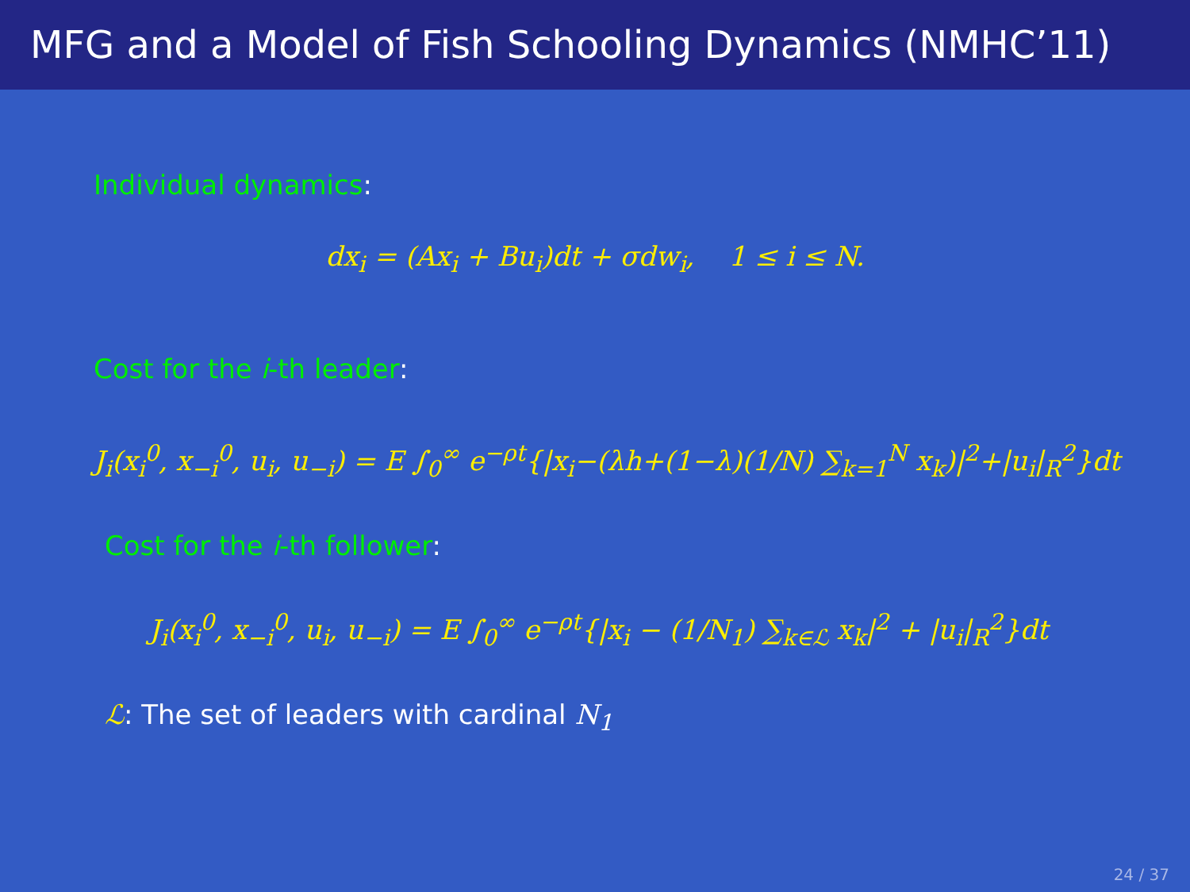MFG and a Model of Fish Schooling Dynamics (NMHC’11)
Individual dynamics:
dx<sub>i</sub> = (Ax<sub>i</sub> + Bu<sub>i</sub>)dt + σdw<sub>i</sub>, 1 ≤ i ≤ N.
Cost for the i-th leader:
J<sub>i</sub>(x<sub>i</sub><sup>0</sup>, x<sub>−i</sub><sup>0</sup>, u<sub>i</sub>, u<sub>−i</sub>) = E ∫<sub>0</sub><sup>∞</sup> e<sup>−ρt</sup>{|x<sub>i</sub>−(λh+(1−λ)(1/N) ∑<sub>k=1</sub><sup>N</sup> x<sub>k</sub>)|<sup>2</sup>+|u<sub>i</sub>|<sub>R</sub><sup>2</sup>}dt
Cost for the i-th follower:
J<sub>i</sub>(x<sub>i</sub><sup>0</sup>, x<sub>−i</sub><sup>0</sup>, u<sub>i</sub>, u<sub>−i</sub>) = E ∫<sub>0</sub><sup>∞</sup> e<sup>−ρt</sup>{|x<sub>i</sub> − (1/N<sub>1</sub>) ∑<sub>k∈ℒ</sub> x<sub>k</sub>|<sup>2</sup> + |u<sub>i</sub>|<sub>R</sub><sup>2</sup>}dt
ℒ: The set of leaders with cardinal N<sub>1</sub>
24 / 37